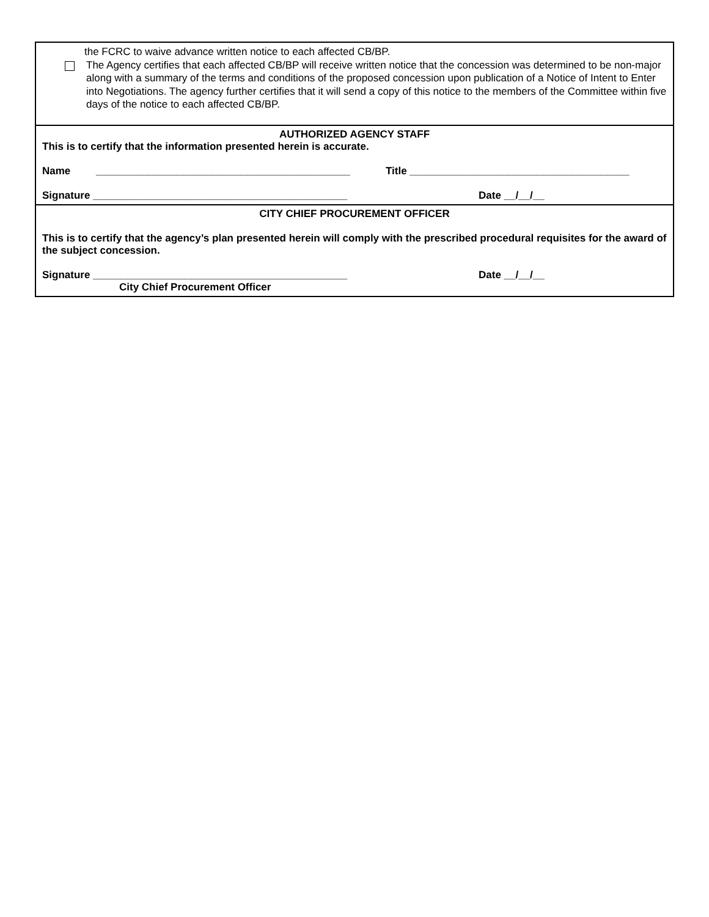the FCRC to waive advance written notice to each affected CB/BP.
The Agency certifies that each affected CB/BP will receive written notice that the concession was determined to be non-major along with a summary of the terms and conditions of the proposed concession upon publication of a Notice of Intent to Enter into Negotiations. The agency further certifies that it will send a copy of this notice to the members of the Committee within five days of the notice to each affected CB/BP.
AUTHORIZED AGENCY STAFF
This is to certify that the information presented herein is accurate.
Name ____________________________________________ Title ______________________________________
Signature ____________________________________________ Date __/__/__
CITY CHIEF PROCUREMENT OFFICER
This is to certify that the agency’s plan presented herein will comply with the prescribed procedural requisites for the award of the subject concession.
Signature ____________________________________________ Date __/__/__
City Chief Procurement Officer